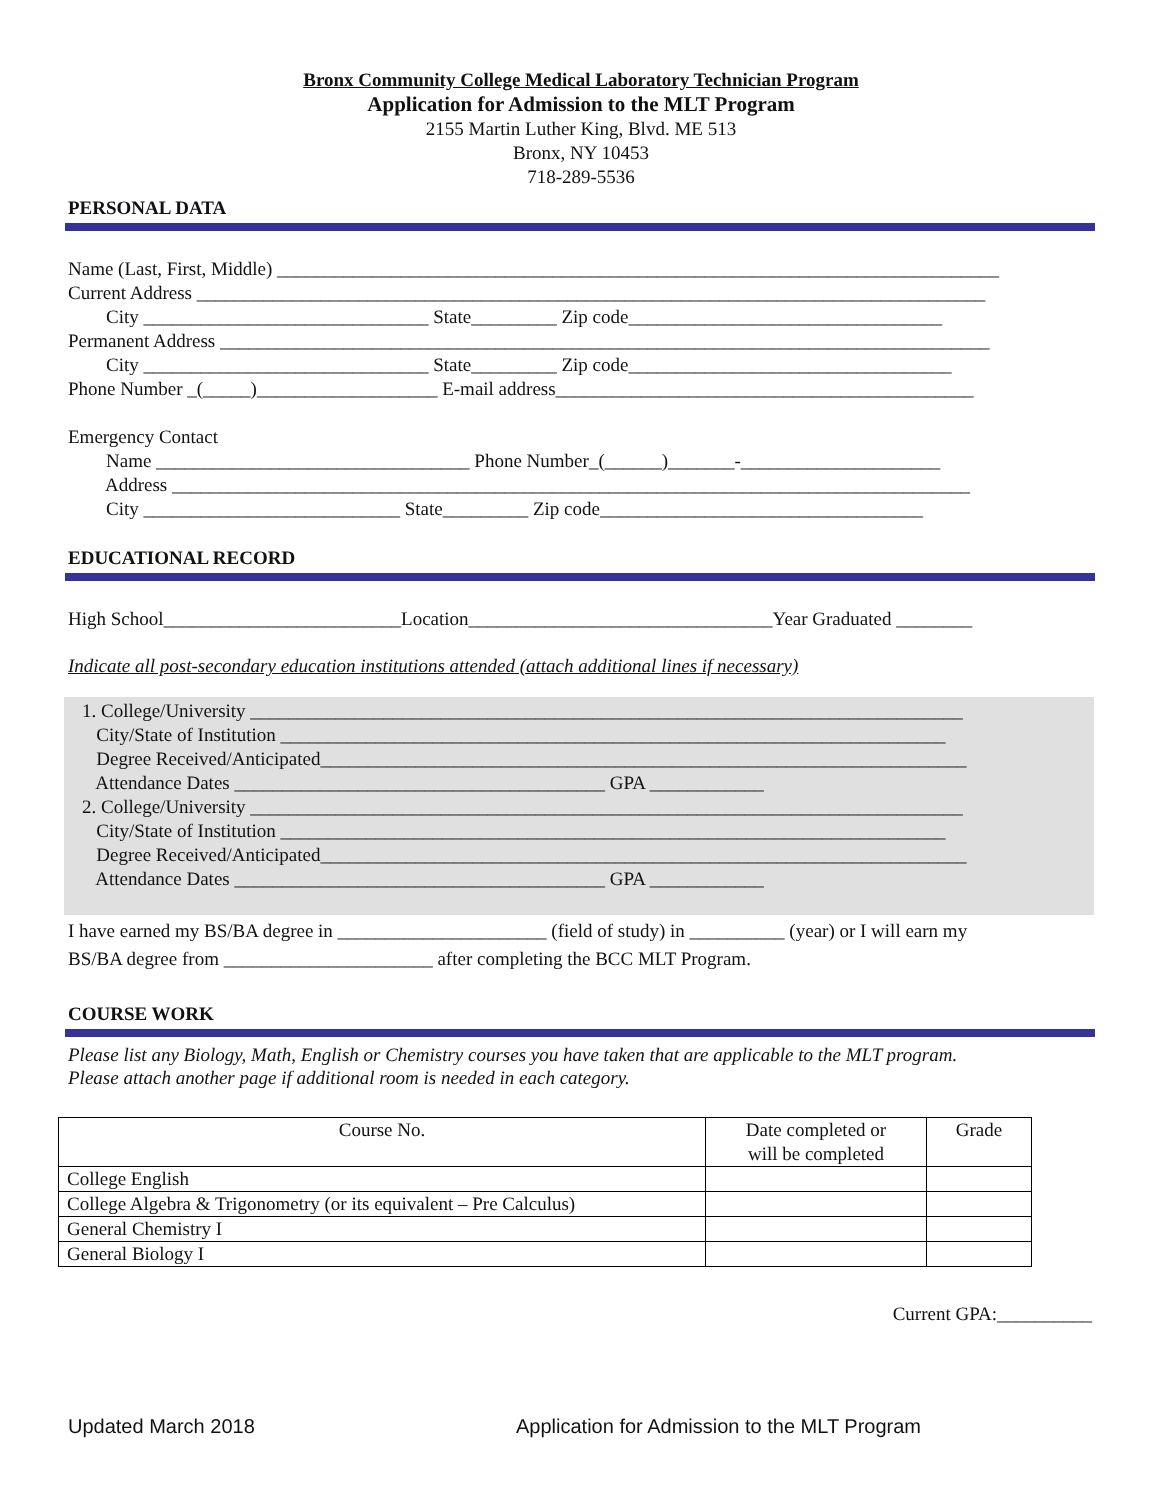Bronx Community College Medical Laboratory Technician Program
Application for Admission to the MLT Program
2155 Martin Luther King, Blvd. ME 513
Bronx, NY 10453
718-289-5536
PERSONAL DATA
Name (Last, First, Middle) ____________________________________________________________________________ Current Address ___________________________________________________________________________________ City ______________________________ State_________ Zip code_________________________________ Permanent Address _________________________________________________________________________________ City ______________________________ State_________ Zip code__________________________________ Phone Number _(_____)___________________ E-mail address____________________________________________ Emergency Contact Name _________________________________ Phone Number_(______)_______-_____________________ Address ____________________________________________________________________________________ City ___________________________ State_________ Zip code__________________________________
EDUCATIONAL RECORD
High School_________________________Location________________________________Year Graduated ________
Indicate all post-secondary education institutions attended (attach additional lines if necessary)
1. College/University ___________________________________________________________________________ City/State of Institution ______________________________________________________________________ Degree Received/Anticipated____________________________________________________________________ Attendance Dates _______________________________________ GPA ____________ 2. College/University ___________________________________________________________________________ City/State of Institution ______________________________________________________________________ Degree Received/Anticipated____________________________________________________________________ Attendance Dates _______________________________________ GPA ____________
I have earned my BS/BA degree in ______________________ (field of study) in __________ (year) or I will earn my
BS/BA degree from ______________________ after completing the BCC MLT Program.
COURSE WORK
Please list any Biology, Math, English or Chemistry courses you have taken that are applicable to the MLT program.
Please attach another page if additional room is needed in each category.
| Course No. | Date completed or will be completed | Grade |
| --- | --- | --- |
| College English | | |
| College Algebra & Trigonometry (or its equivalent – Pre Calculus) | | |
| General Chemistry I | | |
| General Biology I | | |
Current GPA:__________
Updated March 2018 Application for Admission to the MLT Program